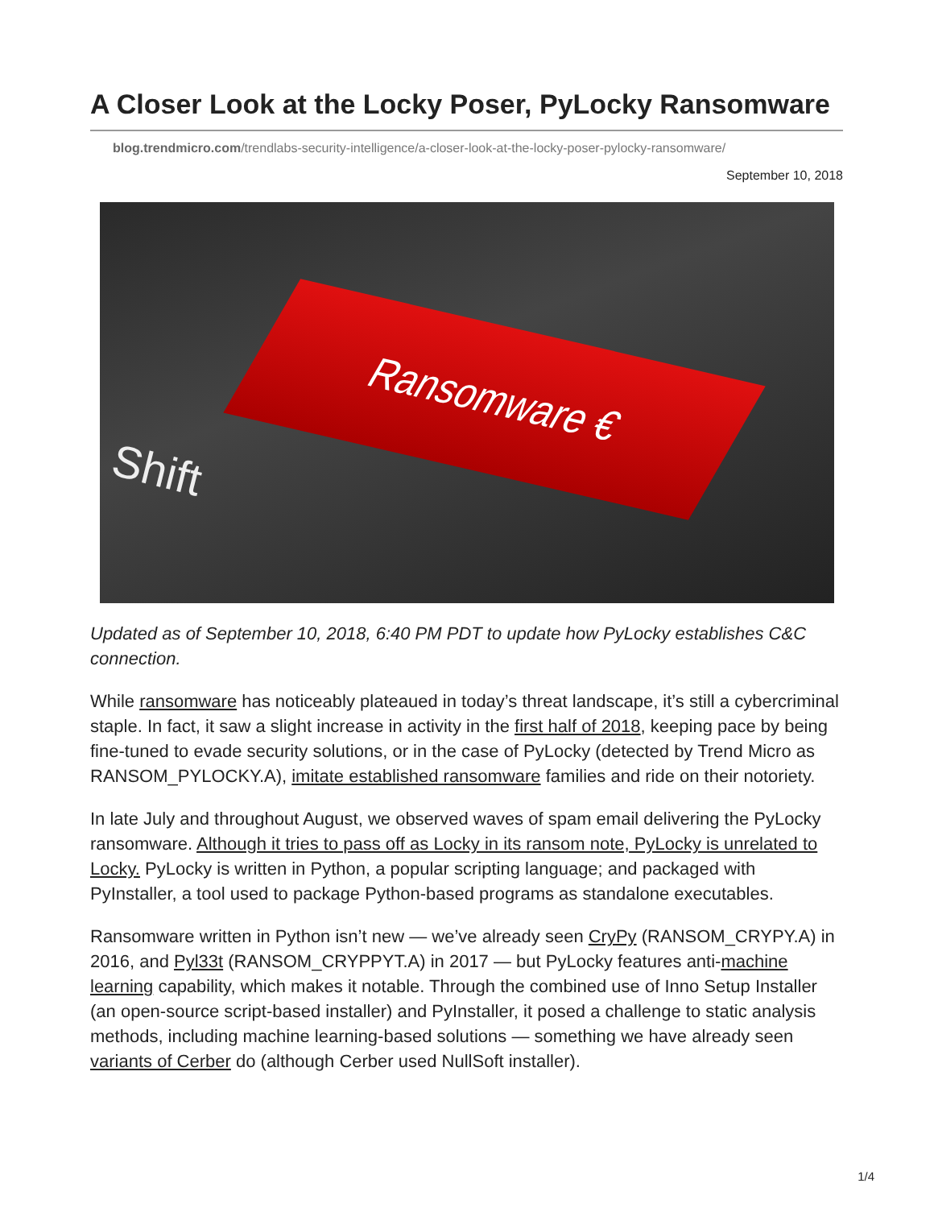A Closer Look at the Locky Poser, PyLocky Ransomware
blog.trendmicro.com/trendlabs-security-intelligence/a-closer-look-at-the-locky-poser-pylocky-ransomware/
September 10, 2018
Ransomware €
Shift
Updated as of September 10, 2018, 6:40 PM PDT to update how PyLocky establishes C&C connection.
While ransomware has noticeably plateaued in today’s threat landscape, it’s still a cybercriminal staple. In fact, it saw a slight increase in activity in the first half of 2018, keeping pace by being fine-tuned to evade security solutions, or in the case of PyLocky (detected by Trend Micro as RANSOM_PYLOCKY.A), imitate established ransomware families and ride on their notoriety.
In late July and throughout August, we observed waves of spam email delivering the PyLocky ransomware. Although it tries to pass off as Locky in its ransom note, PyLocky is unrelated to Locky. PyLocky is written in Python, a popular scripting language; and packaged with PyInstaller, a tool used to package Python-based programs as standalone executables.
Ransomware written in Python isn’t new — we’ve already seen CryPy (RANSOM_CRYPY.A) in 2016, and Pyl33t (RANSOM_CRYPPYT.A) in 2017 — but PyLocky features anti-machine learning capability, which makes it notable. Through the combined use of Inno Setup Installer (an open-source script-based installer) and PyInstaller, it posed a challenge to static analysis methods, including machine learning-based solutions — something we have already seen variants of Cerber do (although Cerber used NullSoft installer).
1/4